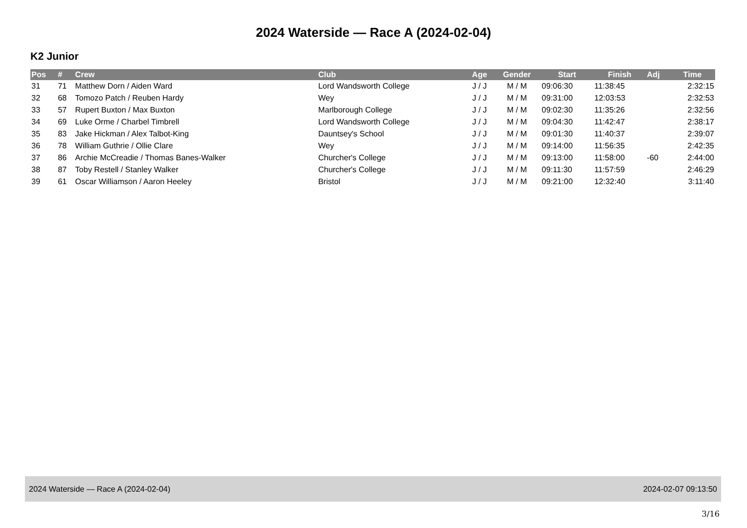2024 Waterside — Race A (2024-02-04)
K2 Junior
| Pos | # | Crew | Club | Age | Gender | Start | Finish | Adj | Time |
| --- | --- | --- | --- | --- | --- | --- | --- | --- | --- |
| 31 | 71 | Matthew Dorn / Aiden Ward | Lord Wandsworth College | J / J | M / M | 09:06:30 | 11:38:45 | | 2:32:15 |
| 32 | 68 | Tomozo Patch / Reuben Hardy | Wey | J / J | M / M | 09:31:00 | 12:03:53 | | 2:32:53 |
| 33 | 57 | Rupert Buxton / Max Buxton | Marlborough College | J / J | M / M | 09:02:30 | 11:35:26 | | 2:32:56 |
| 34 | 69 | Luke Orme / Charbel Timbrell | Lord Wandsworth College | J / J | M / M | 09:04:30 | 11:42:47 | | 2:38:17 |
| 35 | 83 | Jake Hickman / Alex Talbot-King | Dauntsey's School | J / J | M / M | 09:01:30 | 11:40:37 | | 2:39:07 |
| 36 | 78 | William Guthrie / Ollie Clare | Wey | J / J | M / M | 09:14:00 | 11:56:35 | | 2:42:35 |
| 37 | 86 | Archie McCreadie / Thomas Banes-Walker | Churcher's College | J / J | M / M | 09:13:00 | 11:58:00 | -60 | 2:44:00 |
| 38 | 87 | Toby Restell / Stanley Walker | Churcher's College | J / J | M / M | 09:11:30 | 11:57:59 | | 2:46:29 |
| 39 | 61 | Oscar Williamson / Aaron Heeley | Bristol | J / J | M / M | 09:21:00 | 12:32:40 | | 3:11:40 |
2024 Waterside — Race A (2024-02-04) 2024-02-07 09:13:50
3/16